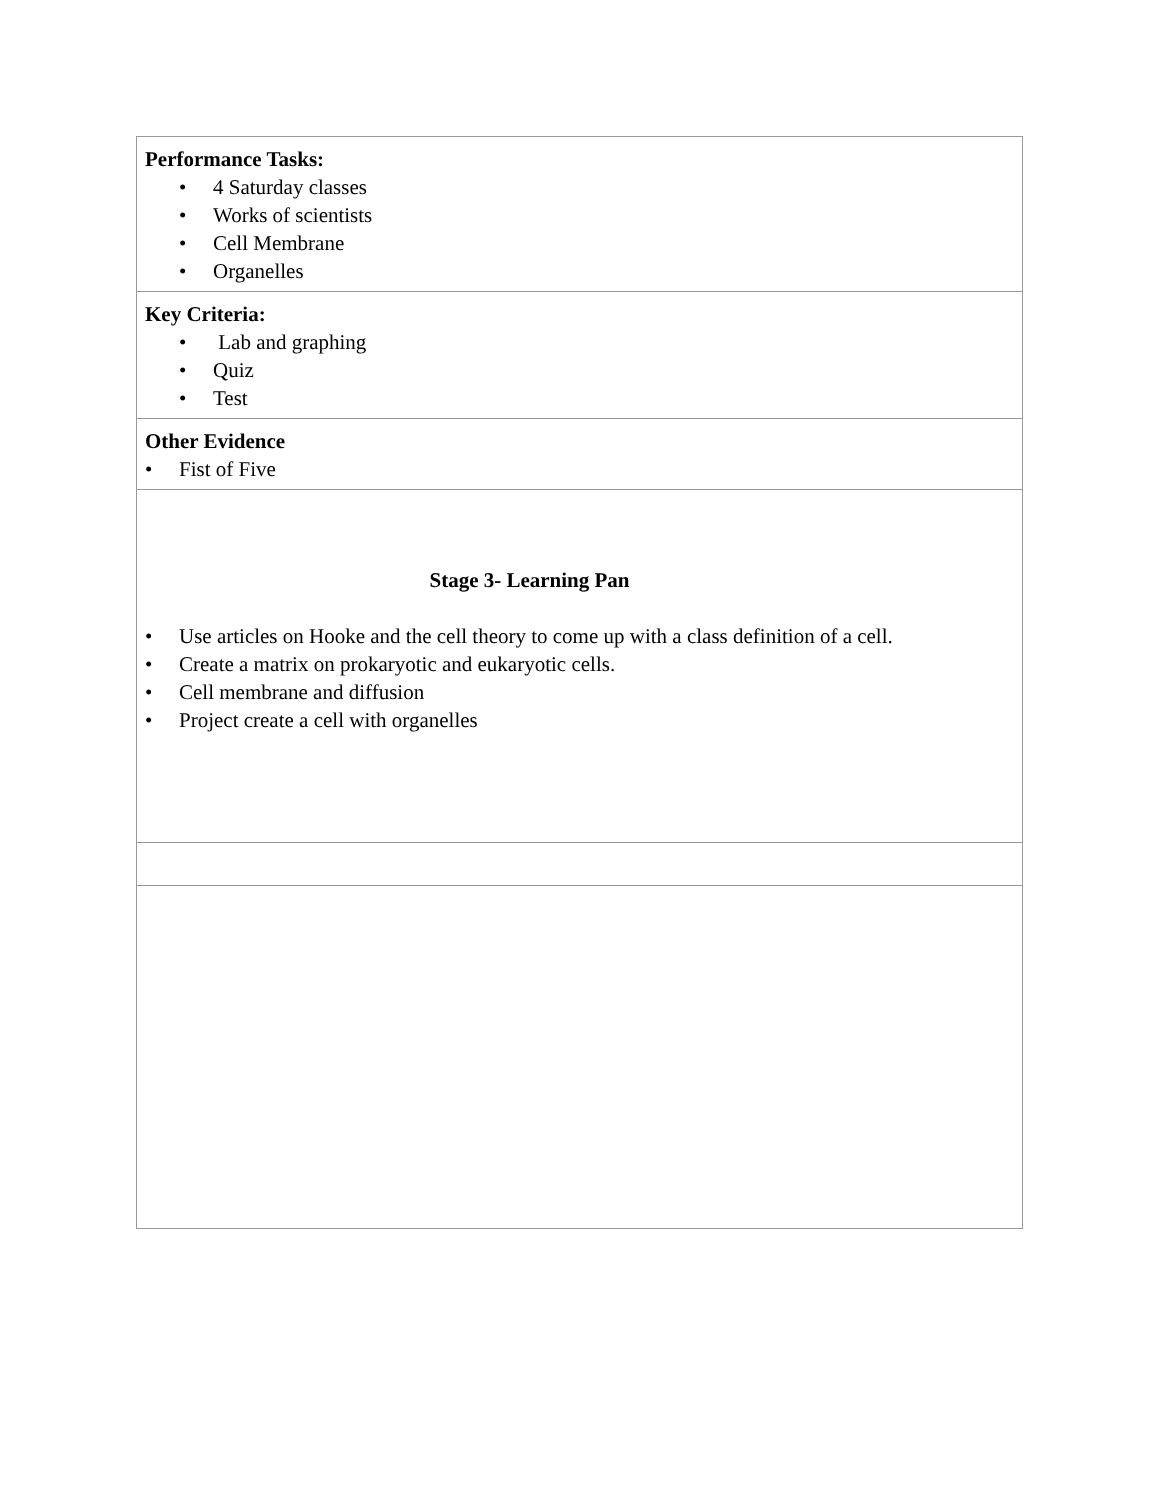| Performance Tasks: • 4 Saturday classes • Works of scientists • Cell Membrane • Organelles |
| Key Criteria: • Lab and graphing • Quiz • Test |
| Other Evidence • Fist of Five |
| Stage 3- Learning Pan • Use articles on Hooke and the cell theory to come up with a class definition of a cell. • Create a matrix on prokaryotic and eukaryotic cells. • Cell membrane and diffusion • Project create a cell with organelles |